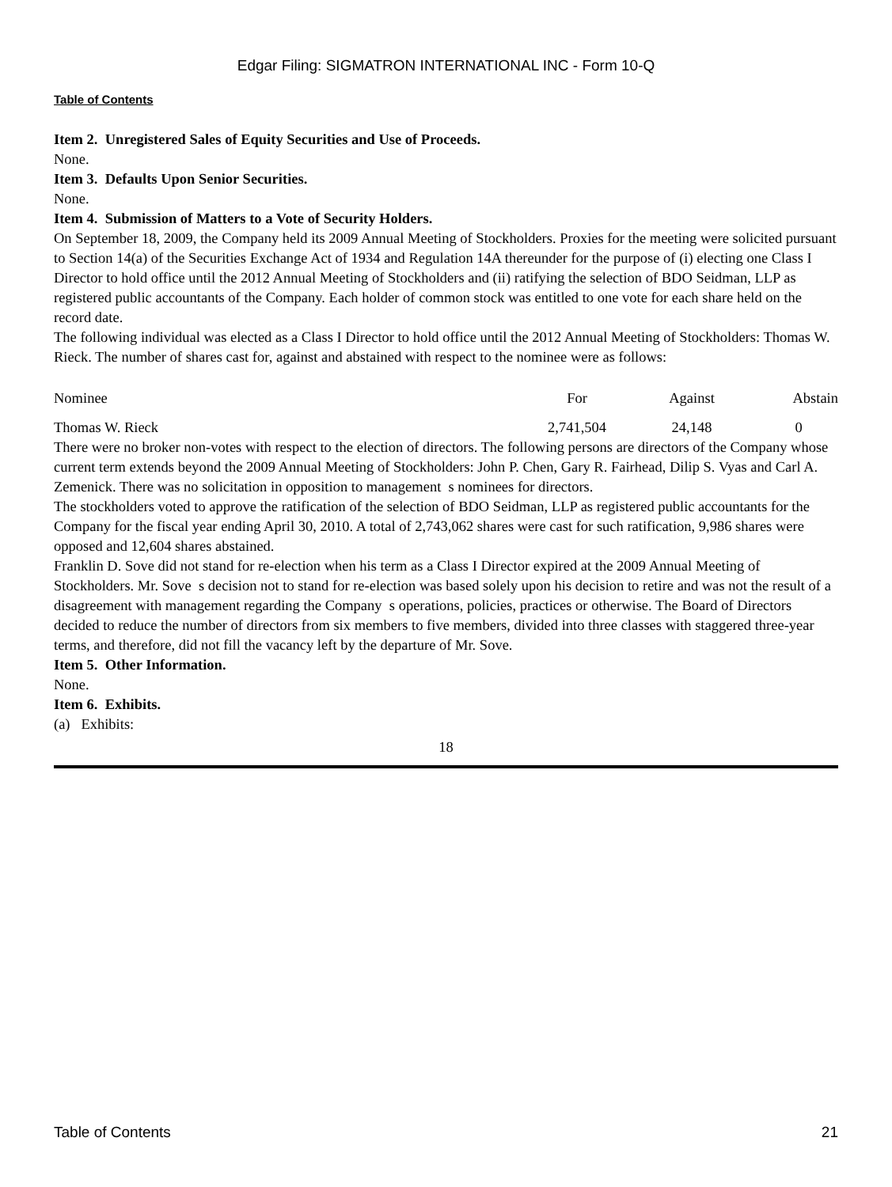Edgar Filing: SIGMATRON INTERNATIONAL INC - Form 10-Q
Table of Contents
Item 2. Unregistered Sales of Equity Securities and Use of Proceeds.
None.
Item 3. Defaults Upon Senior Securities.
None.
Item 4. Submission of Matters to a Vote of Security Holders.
On September 18, 2009, the Company held its 2009 Annual Meeting of Stockholders. Proxies for the meeting were solicited pursuant to Section 14(a) of the Securities Exchange Act of 1934 and Regulation 14A thereunder for the purpose of (i) electing one Class I Director to hold office until the 2012 Annual Meeting of Stockholders and (ii) ratifying the selection of BDO Seidman, LLP as registered public accountants of the Company. Each holder of common stock was entitled to one vote for each share held on the record date.
The following individual was elected as a Class I Director to hold office until the 2012 Annual Meeting of Stockholders: Thomas W. Rieck. The number of shares cast for, against and abstained with respect to the nominee were as follows:
| Nominee | For | Against | Abstain |
| Thomas W. Rieck | 2,741,504 | 24,148 | 0 |
There were no broker non-votes with respect to the election of directors. The following persons are directors of the Company whose current term extends beyond the 2009 Annual Meeting of Stockholders: John P. Chen, Gary R. Fairhead, Dilip S. Vyas and Carl A. Zemenick. There was no solicitation in opposition to management s nominees for directors.
The stockholders voted to approve the ratification of the selection of BDO Seidman, LLP as registered public accountants for the Company for the fiscal year ending April 30, 2010. A total of 2,743,062 shares were cast for such ratification, 9,986 shares were opposed and 12,604 shares abstained.
Franklin D. Sove did not stand for re-election when his term as a Class I Director expired at the 2009 Annual Meeting of Stockholders. Mr. Sove s decision not to stand for re-election was based solely upon his decision to retire and was not the result of a disagreement with management regarding the Company s operations, policies, practices or otherwise. The Board of Directors decided to reduce the number of directors from six members to five members, divided into three classes with staggered three-year terms, and therefore, did not fill the vacancy left by the departure of Mr. Sove.
Item 5. Other Information.
None.
Item 6. Exhibits.
(a) Exhibits:
18
Table of Contents 21